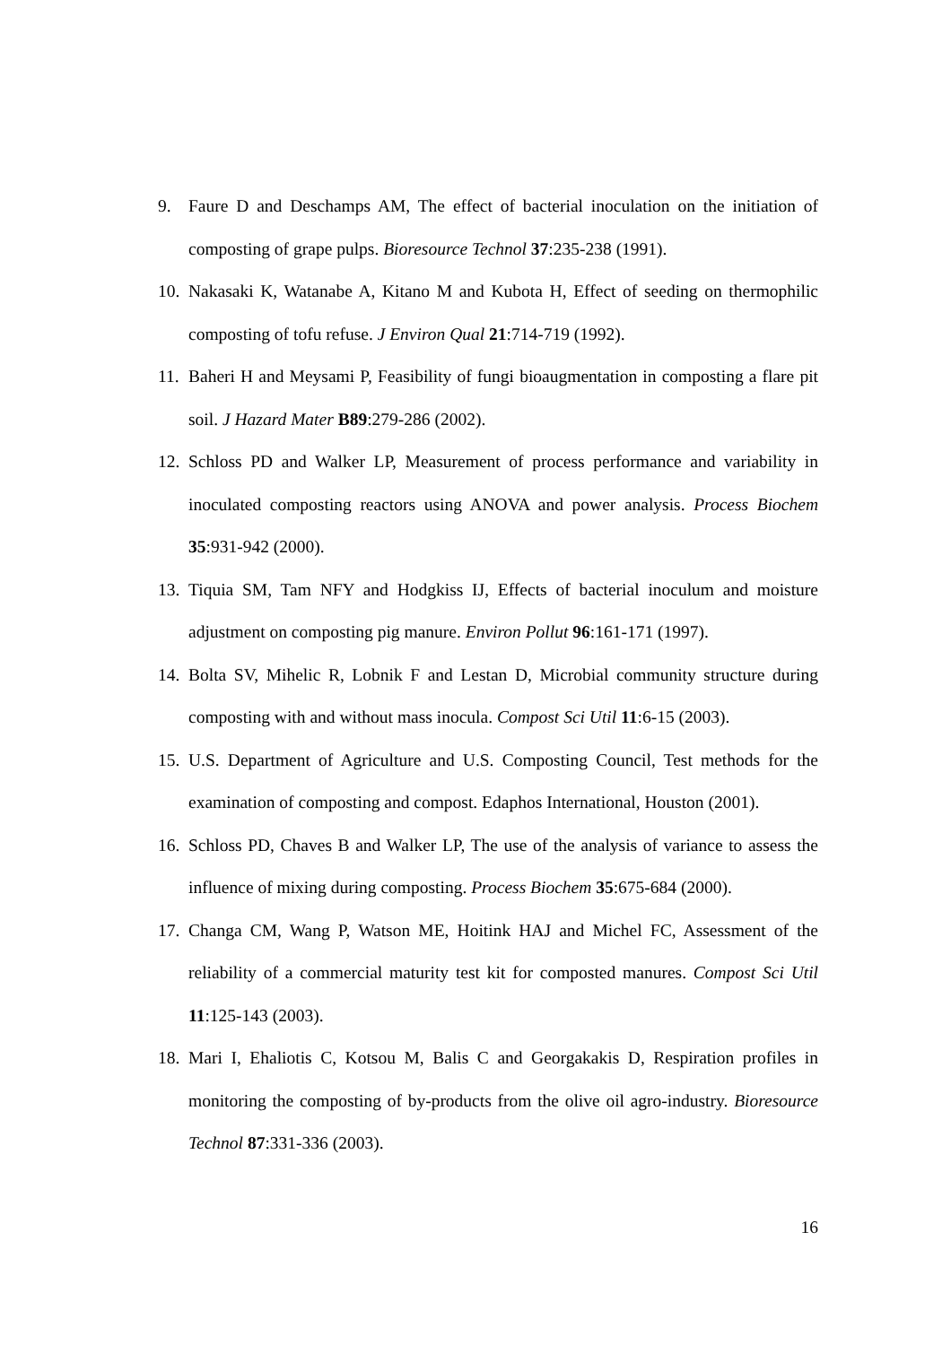9. Faure D and Deschamps AM, The effect of bacterial inoculation on the initiation of composting of grape pulps. Bioresource Technol 37:235-238 (1991).
10. Nakasaki K, Watanabe A, Kitano M and Kubota H, Effect of seeding on thermophilic composting of tofu refuse. J Environ Qual 21:714-719 (1992).
11. Baheri H and Meysami P, Feasibility of fungi bioaugmentation in composting a flare pit soil. J Hazard Mater B89:279-286 (2002).
12. Schloss PD and Walker LP, Measurement of process performance and variability in inoculated composting reactors using ANOVA and power analysis. Process Biochem 35:931-942 (2000).
13. Tiquia SM, Tam NFY and Hodgkiss IJ, Effects of bacterial inoculum and moisture adjustment on composting pig manure. Environ Pollut 96:161-171 (1997).
14. Bolta SV, Mihelic R, Lobnik F and Lestan D, Microbial community structure during composting with and without mass inocula. Compost Sci Util 11:6-15 (2003).
15. U.S. Department of Agriculture and U.S. Composting Council, Test methods for the examination of composting and compost. Edaphos International, Houston (2001).
16. Schloss PD, Chaves B and Walker LP, The use of the analysis of variance to assess the influence of mixing during composting. Process Biochem 35:675-684 (2000).
17. Changa CM, Wang P, Watson ME, Hoitink HAJ and Michel FC, Assessment of the reliability of a commercial maturity test kit for composted manures. Compost Sci Util 11:125-143 (2003).
18. Mari I, Ehaliotis C, Kotsou M, Balis C and Georgakakis D, Respiration profiles in monitoring the composting of by-products from the olive oil agro-industry. Bioresource Technol 87:331-336 (2003).
16